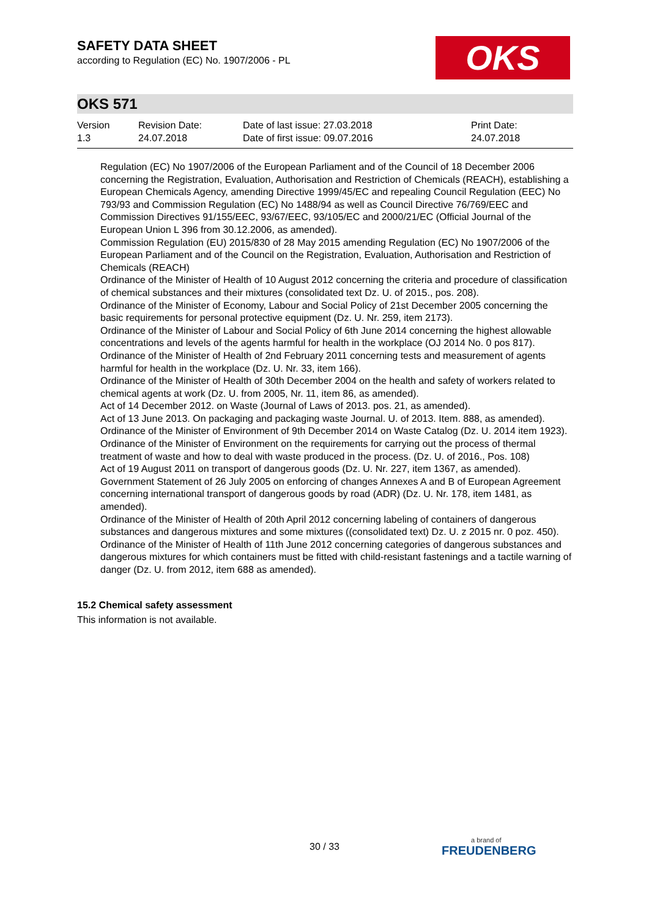SAFETY DATA SHEET
according to Regulation (EC) No. 1907/2006 - PL
OKS
OKS 571
| Version 1.3 | Revision Date: 24.07.2018 | Date of last issue: 27.03.2018 Date of first issue: 09.07.2016 | Print Date: 24.07.2018 |
Regulation (EC) No 1907/2006 of the European Parliament and of the Council of 18 December 2006 concerning the Registration, Evaluation, Authorisation and Restriction of Chemicals (REACH), establishing a European Chemicals Agency, amending Directive 1999/45/EC and repealing Council Regulation (EEC) No 793/93 and Commission Regulation (EC) No 1488/94 as well as Council Directive 76/769/EEC and Commission Directives 91/155/EEC, 93/67/EEC, 93/105/EC and 2000/21/EC (Official Journal of the European Union L 396 from 30.12.2006, as amended).
Commission Regulation (EU) 2015/830 of 28 May 2015 amending Regulation (EC) No 1907/2006 of the European Parliament and of the Council on the Registration, Evaluation, Authorisation and Restriction of Chemicals (REACH)
Ordinance of the Minister of Health of 10 August 2012 concerning the criteria and procedure of classification of chemical substances and their mixtures (consolidated text Dz. U. of 2015., pos. 208).
Ordinance of the Minister of Economy, Labour and Social Policy of 21st December 2005 concerning the basic requirements for personal protective equipment (Dz. U. Nr. 259, item 2173).
Ordinance of the Minister of Labour and Social Policy of 6th June 2014 concerning the highest allowable concentrations and levels of the agents harmful for health in the workplace (OJ 2014 No. 0 pos 817).
Ordinance of the Minister of Health of 2nd February 2011 concerning tests and measurement of agents harmful for health in the workplace (Dz. U. Nr. 33, item 166).
Ordinance of the Minister of Health of 30th December 2004 on the health and safety of workers related to chemical agents at work (Dz. U. from 2005, Nr. 11, item 86, as amended).
Act of 14 December 2012. on Waste (Journal of Laws of 2013. pos. 21, as amended).
Act of 13 June 2013. On packaging and packaging waste Journal. U. of 2013. Item. 888, as amended).
Ordinance of the Minister of Environment of 9th December 2014 on Waste Catalog (Dz. U. 2014 item 1923).
Ordinance of the Minister of Environment on the requirements for carrying out the process of thermal treatment of waste and how to deal with waste produced in the process. (Dz. U. of 2016., Pos. 108)
Act of 19 August 2011 on transport of dangerous goods (Dz. U. Nr. 227, item 1367, as amended).
Government Statement of 26 July 2005 on enforcing of changes Annexes A and B of European Agreement concerning international transport of dangerous goods by road (ADR) (Dz. U. Nr. 178, item 1481, as amended).
Ordinance of the Minister of Health of 20th April 2012 concerning labeling of containers of dangerous substances and dangerous mixtures and some mixtures ((consolidated text) Dz. U. z 2015 nr. 0 poz. 450).
Ordinance of the Minister of Health of 11th June 2012 concerning categories of dangerous substances and dangerous mixtures for which containers must be fitted with child-resistant fastenings and a tactile warning of danger (Dz. U. from 2012, item 688 as amended).
15.2 Chemical safety assessment
This information is not available.
30 / 33 a brand of
FREUDENBERG